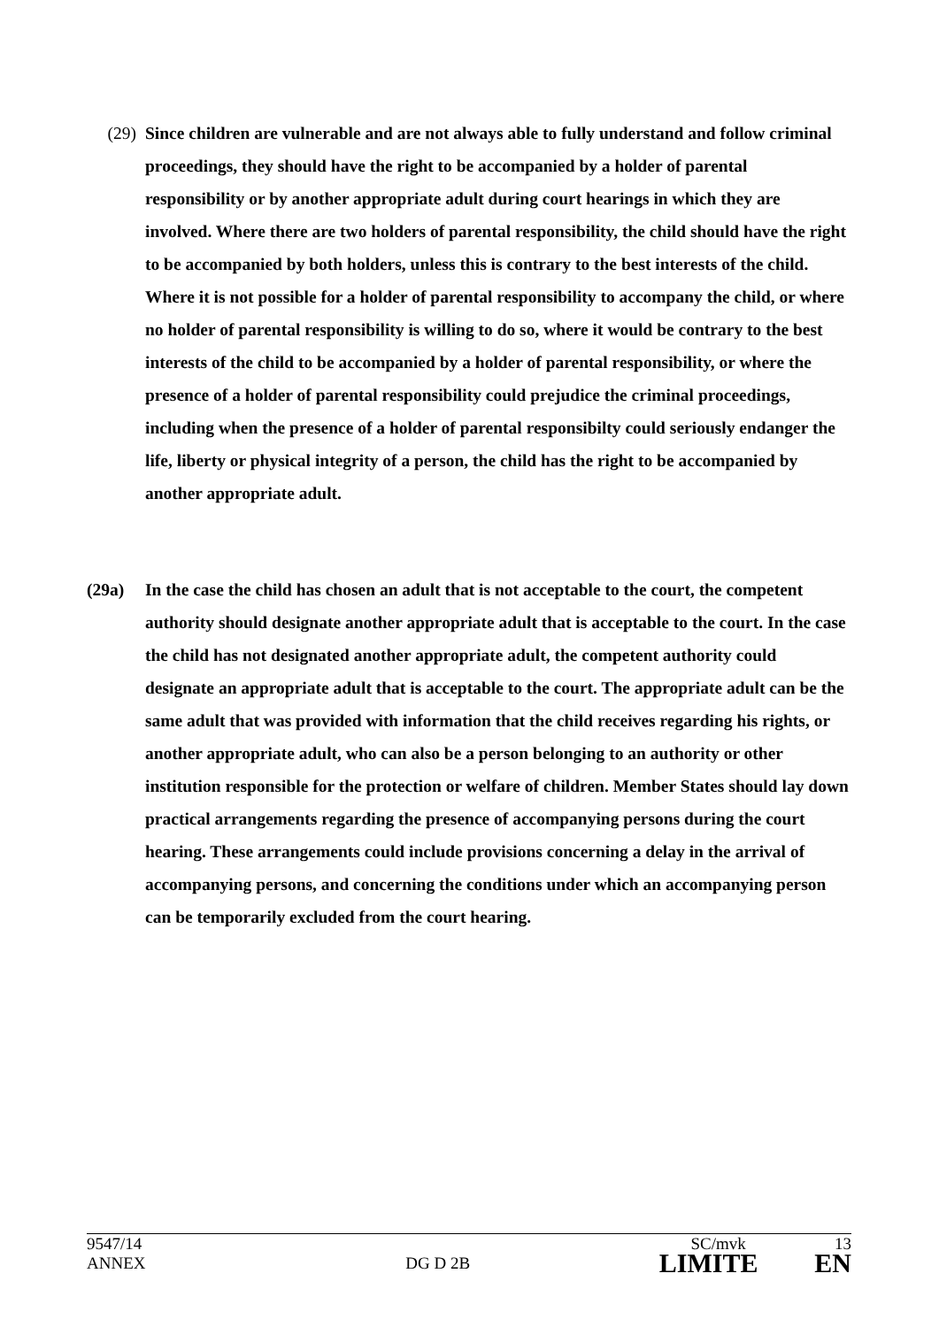(29) Since children are vulnerable and are not always able to fully understand and follow criminal proceedings, they should have the right to be accompanied by a holder of parental responsibility or by another appropriate adult during court hearings in which they are involved. Where there are two holders of parental responsibility, the child should have the right to be accompanied by both holders, unless this is contrary to the best interests of the child. Where it is not possible for a holder of parental responsibility to accompany the child, or where no holder of parental responsibility is willing to do so, where it would be contrary to the best interests of the child to be accompanied by a holder of parental responsibility, or where the presence of a holder of parental responsibility could prejudice the criminal proceedings, including when the presence of a holder of parental responsibilty could seriously endanger the life, liberty or physical integrity of a person, the child has the right to be accompanied by another appropriate adult.
(29a) In the case the child has chosen an adult that is not acceptable to the court, the competent authority should designate another appropriate adult that is acceptable to the court. In the case the child has not designated another appropriate adult, the competent authority could designate an appropriate adult that is acceptable to the court. The appropriate adult can be the same adult that was provided with information that the child receives regarding his rights, or another appropriate adult, who can also be a person belonging to an authority or other institution responsible for the protection or welfare of children. Member States should lay down practical arrangements regarding the presence of accompanying persons during the court hearing. These arrangements could include provisions concerning a delay in the arrival of accompanying persons, and concerning the conditions under which an accompanying person can be temporarily excluded from the court hearing.
9547/14 SC/mvk 13
ANNEX DG D 2B LIMITE EN